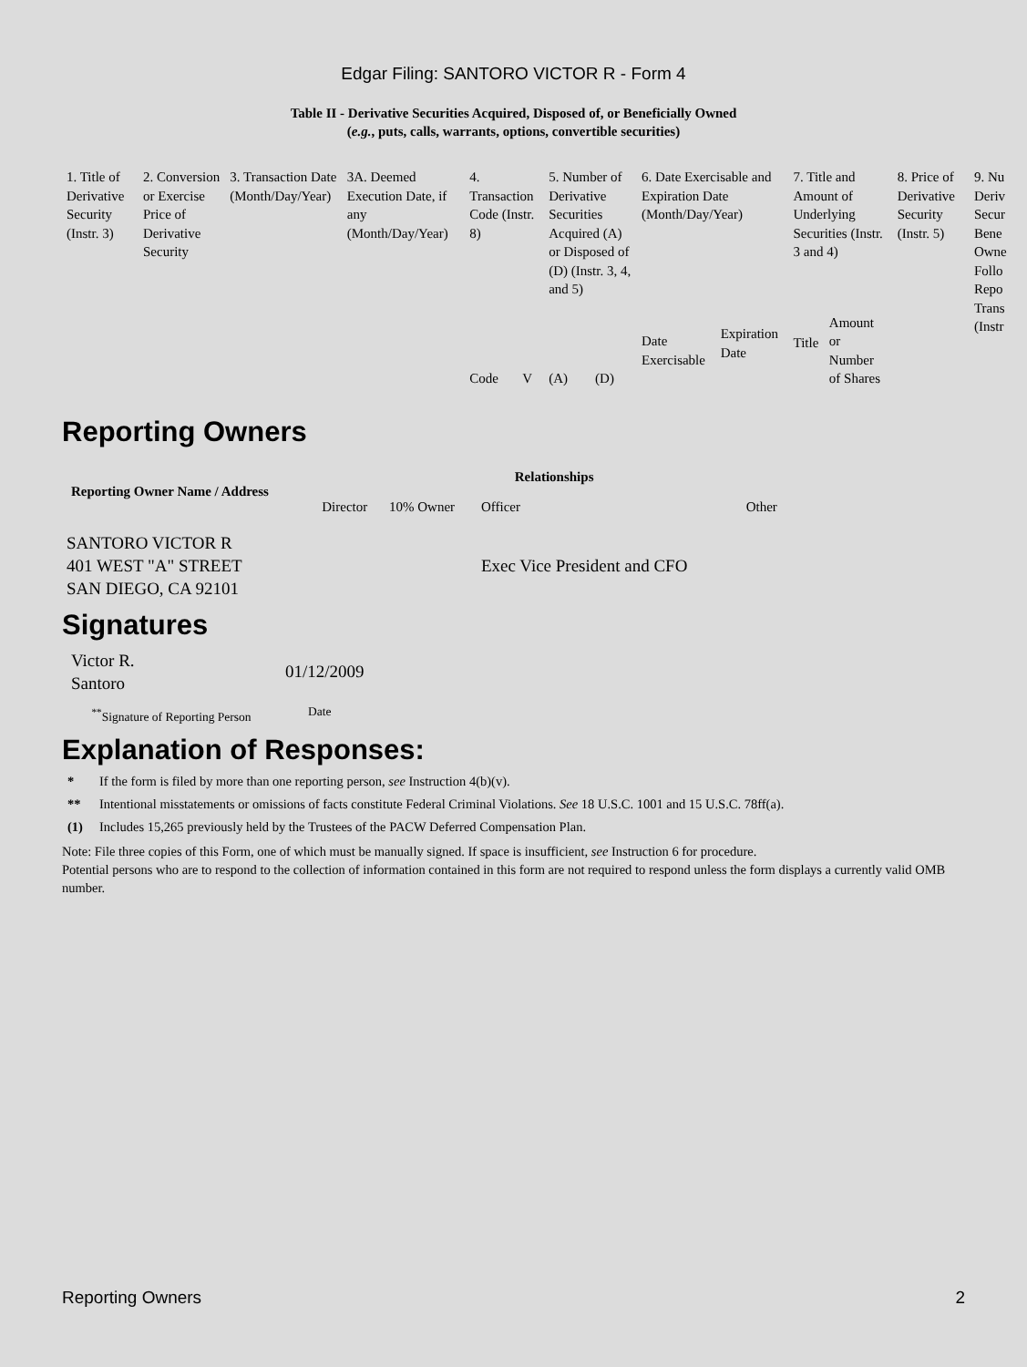Edgar Filing: SANTORO VICTOR R - Form 4
Table II - Derivative Securities Acquired, Disposed of, or Beneficially Owned
(e.g., puts, calls, warrants, options, convertible securities)
| 1. Title of Derivative Security (Instr. 3) | 2. Conversion or Exercise Price of Derivative Security | 3. Transaction Date (Month/Day/Year) | 3A. Deemed Execution Date, if any (Month/Day/Year) | 4. Transaction Code (Instr. 8) | | 5. Number of Derivative Securities Acquired (A) or Disposed of (D) (Instr. 3, 4, and 5) | | 6. Date Exercisable and Expiration Date (Month/Day/Year) | | 7. Title and Amount of Underlying Securities (Instr. 3 and 4) | | 8. Price of Derivative Security (Instr. 5) | 9. Nu Deriv Secur Bene Owne Follo Repo Trans (Instr |
| | | | | Code | V | (A) | (D) | Date Exercisable | Expiration Date | Title | Amount or Number of Shares | | |
Reporting Owners
| Reporting Owner Name / Address | Relationships | | | |
| --- | --- | --- | --- | --- |
| | Director | 10% Owner | Officer | Other |
| SANTORO VICTOR R 401 WEST "A" STREET SAN DIEGO, CA 92101 | | | Exec Vice President and CFO | |
Signatures
| Victor R. Santoro | 01/12/2009 |
| <sup>**</sup> Signature of Reporting Person | Date |
Explanation of Responses:
* If the form is filed by more than one reporting person, see Instruction 4(b)(v).
** Intentional misstatements or omissions of facts constitute Federal Criminal Violations. See 18 U.S.C. 1001 and 15 U.S.C. 78ff(a).
(1) Includes 15,265 previously held by the Trustees of the PACW Deferred Compensation Plan.
Note: File three copies of this Form, one of which must be manually signed. If space is insufficient, see Instruction 6 for procedure.
Potential persons who are to respond to the collection of information contained in this form are not required to respond unless the form displays a currently valid OMB number.
Reporting Owners 2